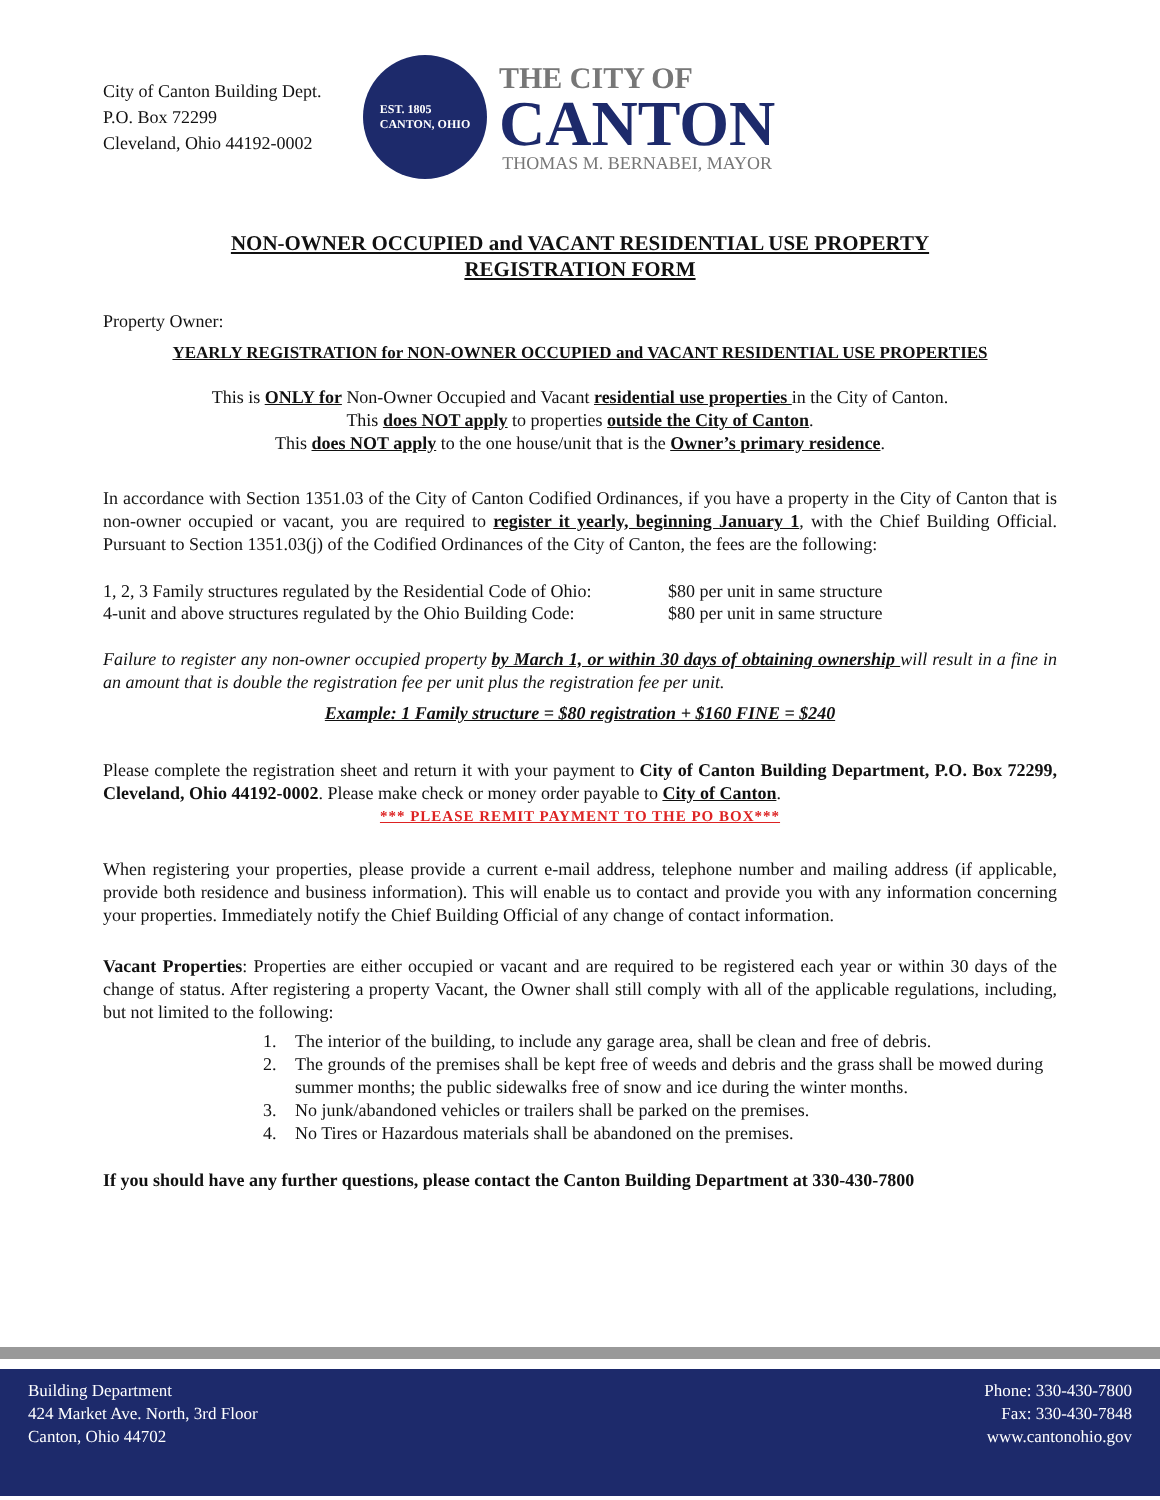City of Canton Building Dept.
P.O. Box 72299
Cleveland, Ohio 44192-0002
EST. 1805
CANTON, OHIO
THE CITY OF
CANTON
THOMAS M. BERNABEI, MAYOR
NON-OWNER OCCUPIED and VACANT RESIDENTIAL USE PROPERTY
REGISTRATION FORM
Property Owner:
YEARLY REGISTRATION for NON-OWNER OCCUPIED and VACANT RESIDENTIAL USE PROPERTIES
This is ONLY for Non-Owner Occupied and Vacant residential use properties in the City of Canton.
This does NOT apply to properties outside the City of Canton.
This does NOT apply to the one house/unit that is the Owner’s primary residence.
In accordance with Section 1351.03 of the City of Canton Codified Ordinances, if you have a property in the City of Canton that is non-owner occupied or vacant, you are required to register it yearly, beginning January 1, with the Chief Building Official. Pursuant to Section 1351.03(j) of the Codified Ordinances of the City of Canton, the fees are the following:
1, 2, 3 Family structures regulated by the Residential Code of Ohio:
$80 per unit in same structure
4-unit and above structures regulated by the Ohio Building Code:
$80 per unit in same structure
Failure to register any non-owner occupied property by March 1, or within 30 days of obtaining ownership will result in a fine in an amount that is double the registration fee per unit plus the registration fee per unit.
Example: 1 Family structure = $80 registration + $160 FINE = $240
Please complete the registration sheet and return it with your payment to City of Canton Building Department, P.O. Box 72299, Cleveland, Ohio 44192-0002. Please make check or money order payable to City of Canton.
*** PLEASE REMIT PAYMENT TO THE PO BOX***
When registering your properties, please provide a current e-mail address, telephone number and mailing address (if applicable, provide both residence and business information). This will enable us to contact and provide you with any information concerning your properties. Immediately notify the Chief Building Official of any change of contact information.
Vacant Properties: Properties are either occupied or vacant and are required to be registered each year or within 30 days of the change of status. After registering a property Vacant, the Owner shall still comply with all of the applicable regulations, including, but not limited to the following:
1. The interior of the building, to include any garage area, shall be clean and free of debris.
2. The grounds of the premises shall be kept free of weeds and debris and the grass shall be mowed during summer months; the public sidewalks free of snow and ice during the winter months.
3. No junk/abandoned vehicles or trailers shall be parked on the premises.
4. No Tires or Hazardous materials shall be abandoned on the premises.
If you should have any further questions, please contact the Canton Building Department at 330-430-7800
Building Department
424 Market Ave. North, 3rd Floor
Canton, Ohio 44702
Phone: 330-430-7800
Fax: 330-430-7848
www.cantonohio.gov